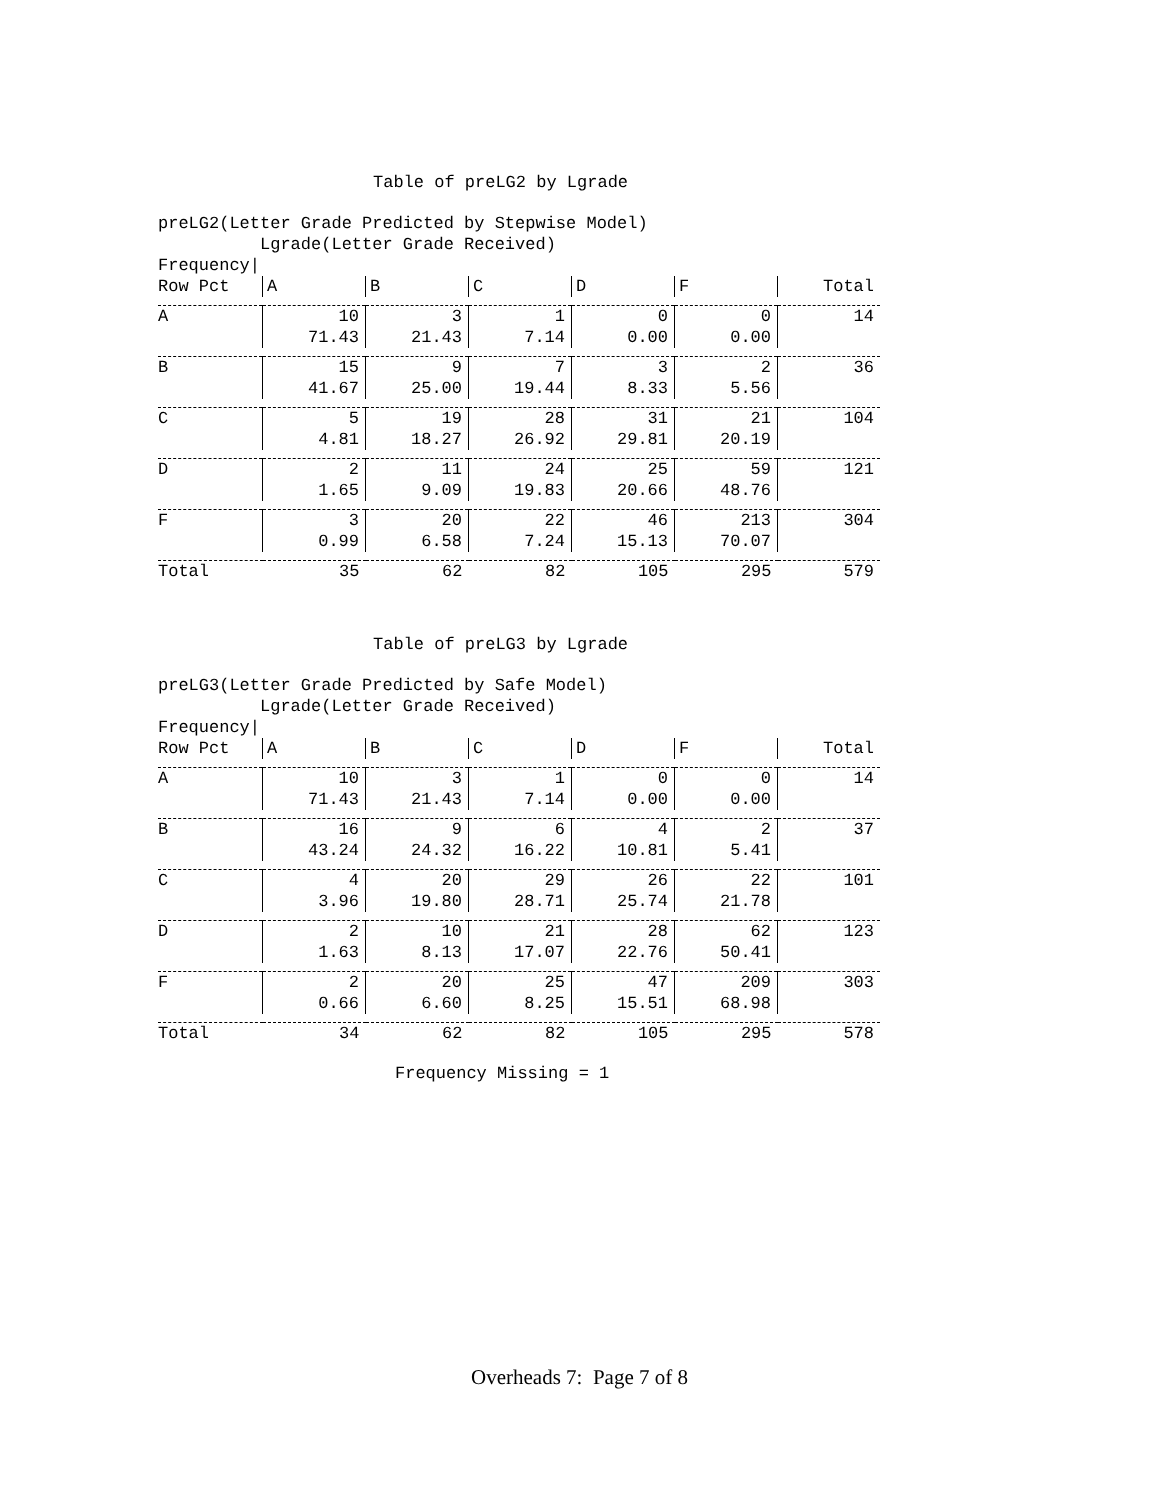Table of preLG2 by Lgrade
preLG2(Letter Grade Predicted by Stepwise Model) Lgrade(Letter Grade Received) Frequency|
| Row Pct | A | B | C | D | F | Total |
| --- | --- | --- | --- | --- | --- | --- |
| A | 10 71.43 | 3 21.43 | 1 7.14 | 0 0.00 | 0 0.00 | 14 |
| B | 15 41.67 | 9 25.00 | 7 19.44 | 3 8.33 | 2 5.56 | 36 |
| C | 5 4.81 | 19 18.27 | 28 26.92 | 31 29.81 | 21 20.19 | 104 |
| D | 2 1.65 | 11 9.09 | 24 19.83 | 25 20.66 | 59 48.76 | 121 |
| F | 3 0.99 | 20 6.58 | 22 7.24 | 46 15.13 | 213 70.07 | 304 |
| Total | 35 | 62 | 82 | 105 | 295 | 579 |
Table of preLG3 by Lgrade
preLG3(Letter Grade Predicted by Safe Model) Lgrade(Letter Grade Received) Frequency|
| Row Pct | A | B | C | D | F | Total |
| --- | --- | --- | --- | --- | --- | --- |
| A | 10 71.43 | 3 21.43 | 1 7.14 | 0 0.00 | 0 0.00 | 14 |
| B | 16 43.24 | 9 24.32 | 6 16.22 | 4 10.81 | 2 5.41 | 37 |
| C | 4 3.96 | 20 19.80 | 29 28.71 | 26 25.74 | 22 21.78 | 101 |
| D | 2 1.63 | 10 8.13 | 21 17.07 | 28 22.76 | 62 50.41 | 123 |
| F | 2 0.66 | 20 6.60 | 25 8.25 | 47 15.51 | 209 68.98 | 303 |
| Total | 34 | 62 | 82 | 105 | 295 | 578 |
Frequency Missing = 1
Overheads 7: Page 7 of 8